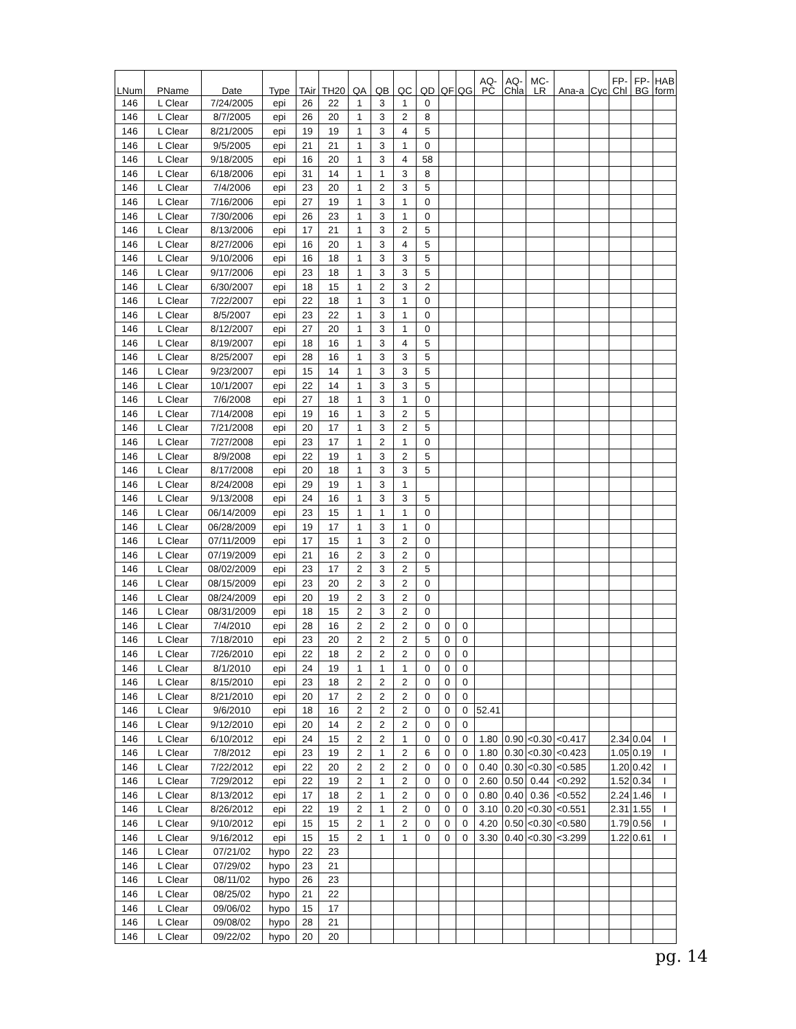| LNum | PName | Date | Type | TAir | TH20 | QA | QB | QC | QD | QF | QG | AQ- PC | AQ- Chla | MC- LR | Ana-a | Cyc | FP- Chl | FP- BG | HAB form |
| --- | --- | --- | --- | --- | --- | --- | --- | --- | --- | --- | --- | --- | --- | --- | --- | --- | --- | --- | --- |
| 146 | L Clear | 7/24/2005 | epi | 26 | 22 | 1 | 3 | 1 | 0 | | | | | | | | | | |
| 146 | L Clear | 8/7/2005 | epi | 26 | 20 | 1 | 3 | 2 | 8 | | | | | | | | | | |
| 146 | L Clear | 8/21/2005 | epi | 19 | 19 | 1 | 3 | 4 | 5 | | | | | | | | | | |
| 146 | L Clear | 9/5/2005 | epi | 21 | 21 | 1 | 3 | 1 | 0 | | | | | | | | | | |
| 146 | L Clear | 9/18/2005 | epi | 16 | 20 | 1 | 3 | 4 | 58 | | | | | | | | | | |
| 146 | L Clear | 6/18/2006 | epi | 31 | 14 | 1 | 1 | 3 | 8 | | | | | | | | | | |
| 146 | L Clear | 7/4/2006 | epi | 23 | 20 | 1 | 2 | 3 | 5 | | | | | | | | | | |
| 146 | L Clear | 7/16/2006 | epi | 27 | 19 | 1 | 3 | 1 | 0 | | | | | | | | | | |
| 146 | L Clear | 7/30/2006 | epi | 26 | 23 | 1 | 3 | 1 | 0 | | | | | | | | | | |
| 146 | L Clear | 8/13/2006 | epi | 17 | 21 | 1 | 3 | 2 | 5 | | | | | | | | | | |
| 146 | L Clear | 8/27/2006 | epi | 16 | 20 | 1 | 3 | 4 | 5 | | | | | | | | | | |
| 146 | L Clear | 9/10/2006 | epi | 16 | 18 | 1 | 3 | 3 | 5 | | | | | | | | | | |
| 146 | L Clear | 9/17/2006 | epi | 23 | 18 | 1 | 3 | 3 | 5 | | | | | | | | | | |
| 146 | L Clear | 6/30/2007 | epi | 18 | 15 | 1 | 2 | 3 | 2 | | | | | | | | | | |
| 146 | L Clear | 7/22/2007 | epi | 22 | 18 | 1 | 3 | 1 | 0 | | | | | | | | | | |
| 146 | L Clear | 8/5/2007 | epi | 23 | 22 | 1 | 3 | 1 | 0 | | | | | | | | | | |
| 146 | L Clear | 8/12/2007 | epi | 27 | 20 | 1 | 3 | 1 | 0 | | | | | | | | | | |
| 146 | L Clear | 8/19/2007 | epi | 18 | 16 | 1 | 3 | 4 | 5 | | | | | | | | | | |
| 146 | L Clear | 8/25/2007 | epi | 28 | 16 | 1 | 3 | 3 | 5 | | | | | | | | | | |
| 146 | L Clear | 9/23/2007 | epi | 15 | 14 | 1 | 3 | 3 | 5 | | | | | | | | | | |
| 146 | L Clear | 10/1/2007 | epi | 22 | 14 | 1 | 3 | 3 | 5 | | | | | | | | | | |
| 146 | L Clear | 7/6/2008 | epi | 27 | 18 | 1 | 3 | 1 | 0 | | | | | | | | | | |
| 146 | L Clear | 7/14/2008 | epi | 19 | 16 | 1 | 3 | 2 | 5 | | | | | | | | | | |
| 146 | L Clear | 7/21/2008 | epi | 20 | 17 | 1 | 3 | 2 | 5 | | | | | | | | | | |
| 146 | L Clear | 7/27/2008 | epi | 23 | 17 | 1 | 2 | 1 | 0 | | | | | | | | | | |
| 146 | L Clear | 8/9/2008 | epi | 22 | 19 | 1 | 3 | 2 | 5 | | | | | | | | | | |
| 146 | L Clear | 8/17/2008 | epi | 20 | 18 | 1 | 3 | 3 | 5 | | | | | | | | | | |
| 146 | L Clear | 8/24/2008 | epi | 29 | 19 | 1 | 3 | 1 | | | | | | | | | | | |
| 146 | L Clear | 9/13/2008 | epi | 24 | 16 | 1 | 3 | 3 | 5 | | | | | | | | | | |
| 146 | L Clear | 06/14/2009 | epi | 23 | 15 | 1 | 1 | 1 | 0 | | | | | | | | | | |
| 146 | L Clear | 06/28/2009 | epi | 19 | 17 | 1 | 3 | 1 | 0 | | | | | | | | | | |
| 146 | L Clear | 07/11/2009 | epi | 17 | 15 | 1 | 3 | 2 | 0 | | | | | | | | | | |
| 146 | L Clear | 07/19/2009 | epi | 21 | 16 | 2 | 3 | 2 | 0 | | | | | | | | | | |
| 146 | L Clear | 08/02/2009 | epi | 23 | 17 | 2 | 3 | 2 | 5 | | | | | | | | | | |
| 146 | L Clear | 08/15/2009 | epi | 23 | 20 | 2 | 3 | 2 | 0 | | | | | | | | | | |
| 146 | L Clear | 08/24/2009 | epi | 20 | 19 | 2 | 3 | 2 | 0 | | | | | | | | | | |
| 146 | L Clear | 08/31/2009 | epi | 18 | 15 | 2 | 3 | 2 | 0 | | | | | | | | | | |
| 146 | L Clear | 7/4/2010 | epi | 28 | 16 | 2 | 2 | 2 | 0 | 0 | 0 | | | | | | | | |
| 146 | L Clear | 7/18/2010 | epi | 23 | 20 | 2 | 2 | 2 | 5 | 0 | 0 | | | | | | | | |
| 146 | L Clear | 7/26/2010 | epi | 22 | 18 | 2 | 2 | 2 | 0 | 0 | 0 | | | | | | | | |
| 146 | L Clear | 8/1/2010 | epi | 24 | 19 | 1 | 1 | 1 | 0 | 0 | 0 | | | | | | | | |
| 146 | L Clear | 8/15/2010 | epi | 23 | 18 | 2 | 2 | 2 | 0 | 0 | 0 | | | | | | | | |
| 146 | L Clear | 8/21/2010 | epi | 20 | 17 | 2 | 2 | 2 | 0 | 0 | 0 | | | | | | | | |
| 146 | L Clear | 9/6/2010 | epi | 18 | 16 | 2 | 2 | 2 | 0 | 0 | 0 | 52.41 | | | | | | | |
| 146 | L Clear | 9/12/2010 | epi | 20 | 14 | 2 | 2 | 2 | 0 | 0 | 0 | | | | | | | | |
| 146 | L Clear | 6/10/2012 | epi | 24 | 15 | 2 | 2 | 1 | 0 | 0 | 0 | 1.80 | 0.90 | <0.30 | <0.417 | | 2.34 | 0.04 | I |
| 146 | L Clear | 7/8/2012 | epi | 23 | 19 | 2 | 1 | 2 | 6 | 0 | 0 | 1.80 | 0.30 | <0.30 | <0.423 | | 1.05 | 0.19 | I |
| 146 | L Clear | 7/22/2012 | epi | 22 | 20 | 2 | 2 | 2 | 0 | 0 | 0 | 0.40 | 0.30 | <0.30 | <0.585 | | 1.20 | 0.42 | I |
| 146 | L Clear | 7/29/2012 | epi | 22 | 19 | 2 | 1 | 2 | 0 | 0 | 0 | 2.60 | 0.50 | 0.44 | <0.292 | | 1.52 | 0.34 | I |
| 146 | L Clear | 8/13/2012 | epi | 17 | 18 | 2 | 1 | 2 | 0 | 0 | 0 | 0.80 | 0.40 | 0.36 | <0.552 | | 2.24 | 1.46 | I |
| 146 | L Clear | 8/26/2012 | epi | 22 | 19 | 2 | 1 | 2 | 0 | 0 | 0 | 3.10 | 0.20 | <0.30 | <0.551 | | 2.31 | 1.55 | I |
| 146 | L Clear | 9/10/2012 | epi | 15 | 15 | 2 | 1 | 2 | 0 | 0 | 0 | 4.20 | 0.50 | <0.30 | <0.580 | | 1.79 | 0.56 | I |
| 146 | L Clear | 9/16/2012 | epi | 15 | 15 | 2 | 1 | 1 | 0 | 0 | 0 | 3.30 | 0.40 | <0.30 | <3.299 | | 1.22 | 0.61 | I |
| 146 | L Clear | 07/21/02 | hypo | 22 | 23 | | | | | | | | | | | | | | |
| 146 | L Clear | 07/29/02 | hypo | 23 | 21 | | | | | | | | | | | | | | |
| 146 | L Clear | 08/11/02 | hypo | 26 | 23 | | | | | | | | | | | | | | |
| 146 | L Clear | 08/25/02 | hypo | 21 | 22 | | | | | | | | | | | | | | |
| 146 | L Clear | 09/06/02 | hypo | 15 | 17 | | | | | | | | | | | | | | |
| 146 | L Clear | 09/08/02 | hypo | 28 | 21 | | | | | | | | | | | | | | |
| 146 | L Clear | 09/22/02 | hypo | 20 | 20 | | | | | | | | | | | | | | |
pg. 14